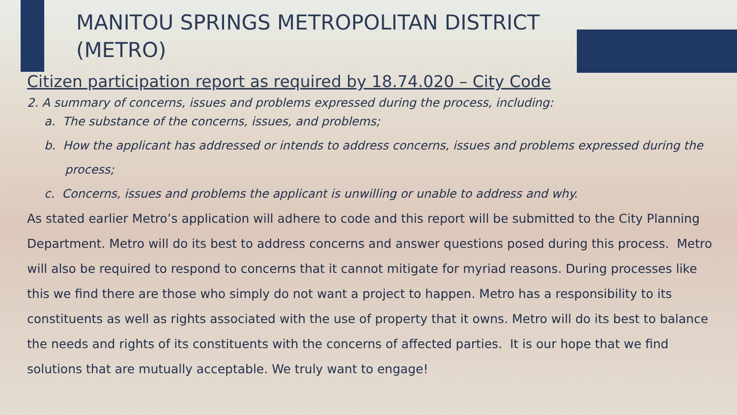MANITOU SPRINGS METROPOLITAN DISTRICT (METRO)
Citizen participation report as required by 18.74.020 – City Code
2. A summary of concerns, issues and problems expressed during the process, including:
a. The substance of the concerns, issues, and problems;
b. How the applicant has addressed or intends to address concerns, issues and problems expressed during the process;
c. Concerns, issues and problems the applicant is unwilling or unable to address and why.
As stated earlier Metro’s application will adhere to code and this report will be submitted to the City Planning Department. Metro will do its best to address concerns and answer questions posed during this process. Metro will also be required to respond to concerns that it cannot mitigate for myriad reasons. During processes like this we find there are those who simply do not want a project to happen. Metro has a responsibility to its constituents as well as rights associated with the use of property that it owns. Metro will do its best to balance the needs and rights of its constituents with the concerns of affected parties. It is our hope that we find solutions that are mutually acceptable. We truly want to engage!